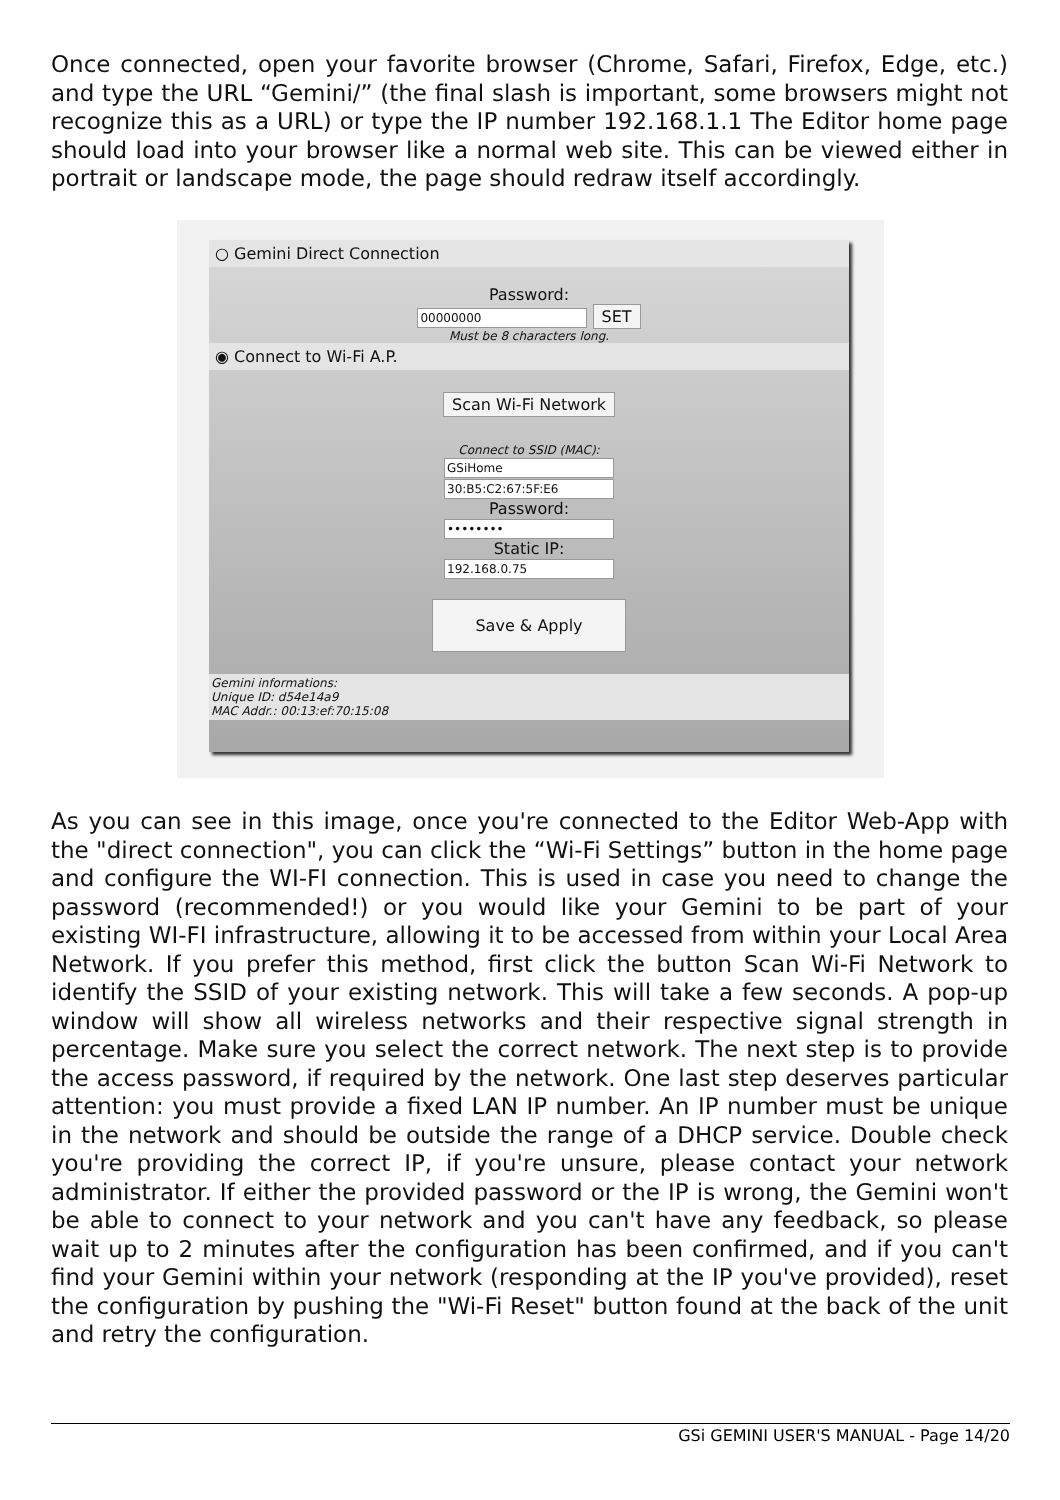Once connected, open your favorite browser (Chrome, Safari, Firefox, Edge, etc.) and type the URL “Gemini/” (the final slash is important, some browsers might not recognize this as a URL) or type the IP number 192.168.1.1 The Editor home page should load into your browser like a normal web site. This can be viewed either in portrait or landscape mode, the page should redraw itself accordingly.
○ Gemini Direct Connection
Password:
00000000 SET
Must be 8 characters long.
◉ Connect to Wi-Fi A.P.
Scan Wi-Fi Network
Connect to SSID (MAC):
GSiHome
30:B5:C2:67:5F:E6
Password:
••••••••
Static IP:
192.168.0.75
Save & Apply
Gemini informations:
Unique ID: d54e14a9
MAC Addr.: 00:13:ef:70:15:08
As you can see in this image, once you're connected to the Editor Web-App with the "direct connection", you can click the “Wi-Fi Settings” button in the home page and configure the WI-FI connection. This is used in case you need to change the password (recommended!) or you would like your Gemini to be part of your existing WI-FI infrastructure, allowing it to be accessed from within your Local Area Network. If you prefer this method, first click the button Scan Wi-Fi Network to identify the SSID of your existing network. This will take a few seconds. A pop-up window will show all wireless networks and their respective signal strength in percentage. Make sure you select the correct network. The next step is to provide the access password, if required by the network. One last step deserves particular attention: you must provide a fixed LAN IP number. An IP number must be unique in the network and should be outside the range of a DHCP service. Double check you're providing the correct IP, if you're unsure, please contact your network administrator. If either the provided password or the IP is wrong, the Gemini won't be able to connect to your network and you can't have any feedback, so please wait up to 2 minutes after the configuration has been confirmed, and if you can't find your Gemini within your network (responding at the IP you've provided), reset the configuration by pushing the "Wi-Fi Reset" button found at the back of the unit and retry the configuration.
GSi GEMINI USER'S MANUAL - Page 14/20